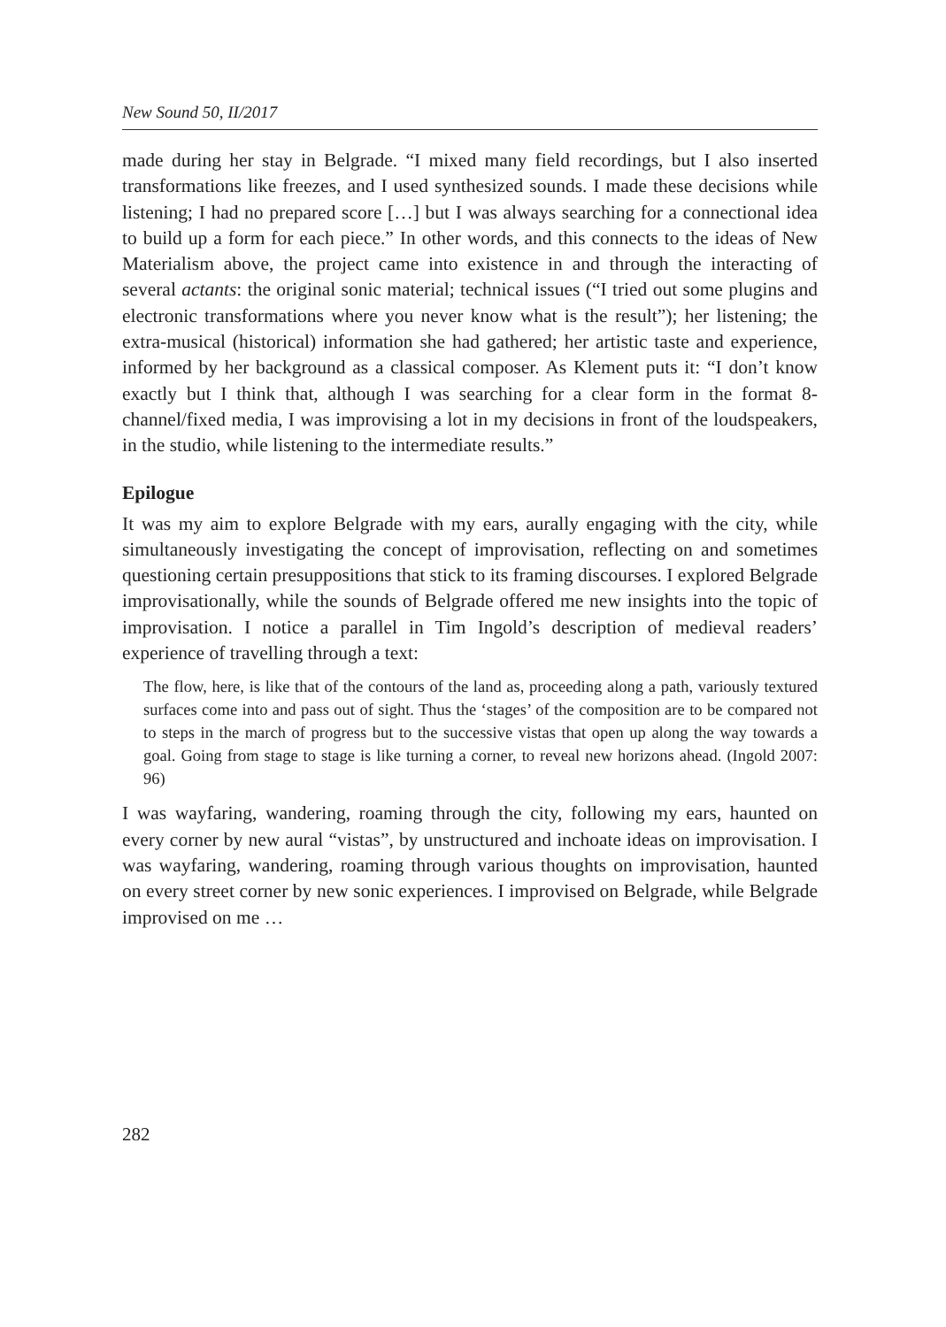New Sound 50, II/2017
made during her stay in Belgrade. “I mixed many field recordings, but I also in­serted transformations like freezes, and I used synthesized sounds. I made these decisions while listening; I had no prepared score […] but I was always search­ing for a connectional idea to build up a form for each piece.” In other words, and this connects to the ideas of New Materialism above, the project came into existence in and through the interacting of several actants: the original sonic material; technical issues (“I tried out some plugins and electronic transforma­tions where you never know what is the result”); her listening; the extra-musical (historical) information she had gathered; her artistic taste and experience, in­formed by her background as a classical composer. As Klement puts it: “I don’t know exactly but I think that, although I was searching for a clear form in the format 8-channel/fixed media, I was improvising a lot in my decisions in front of the loudspeakers, in the studio, while listening to the intermediate results.”
Epilogue
It was my aim to explore Belgrade with my ears, aurally engaging with the city, while simultaneously investigating the concept of improvisation, reflecting on and sometimes questioning certain presuppositions that stick to its framing dis­courses. I explored Belgrade improvisationally, while the sounds of Belgrade offered me new insights into the topic of improvisation. I notice a parallel in Tim Ingold’s description of medieval readers’ experience of travelling through a text:
The flow, here, is like that of the contours of the land as, proceeding along a path, variously textured surfaces come into and pass out of sight. Thus the ‘stages’ of the composition are to be compared not to steps in the march of progress but to the suc­cessive vistas that open up along the way towards a goal. Going from stage to stage is like turning a corner, to reveal new horizons ahead. (Ingold 2007: 96)
I was wayfaring, wandering, roaming through the city, following my ears, haunt­ed on every corner by new aural “vistas”, by unstructured and inchoate ideas on improvisation. I was wayfaring, wandering, roaming through various thoughts on improvisation, haunted on every street corner by new sonic experiences. I improvised on Belgrade, while Belgrade improvised on me …
282